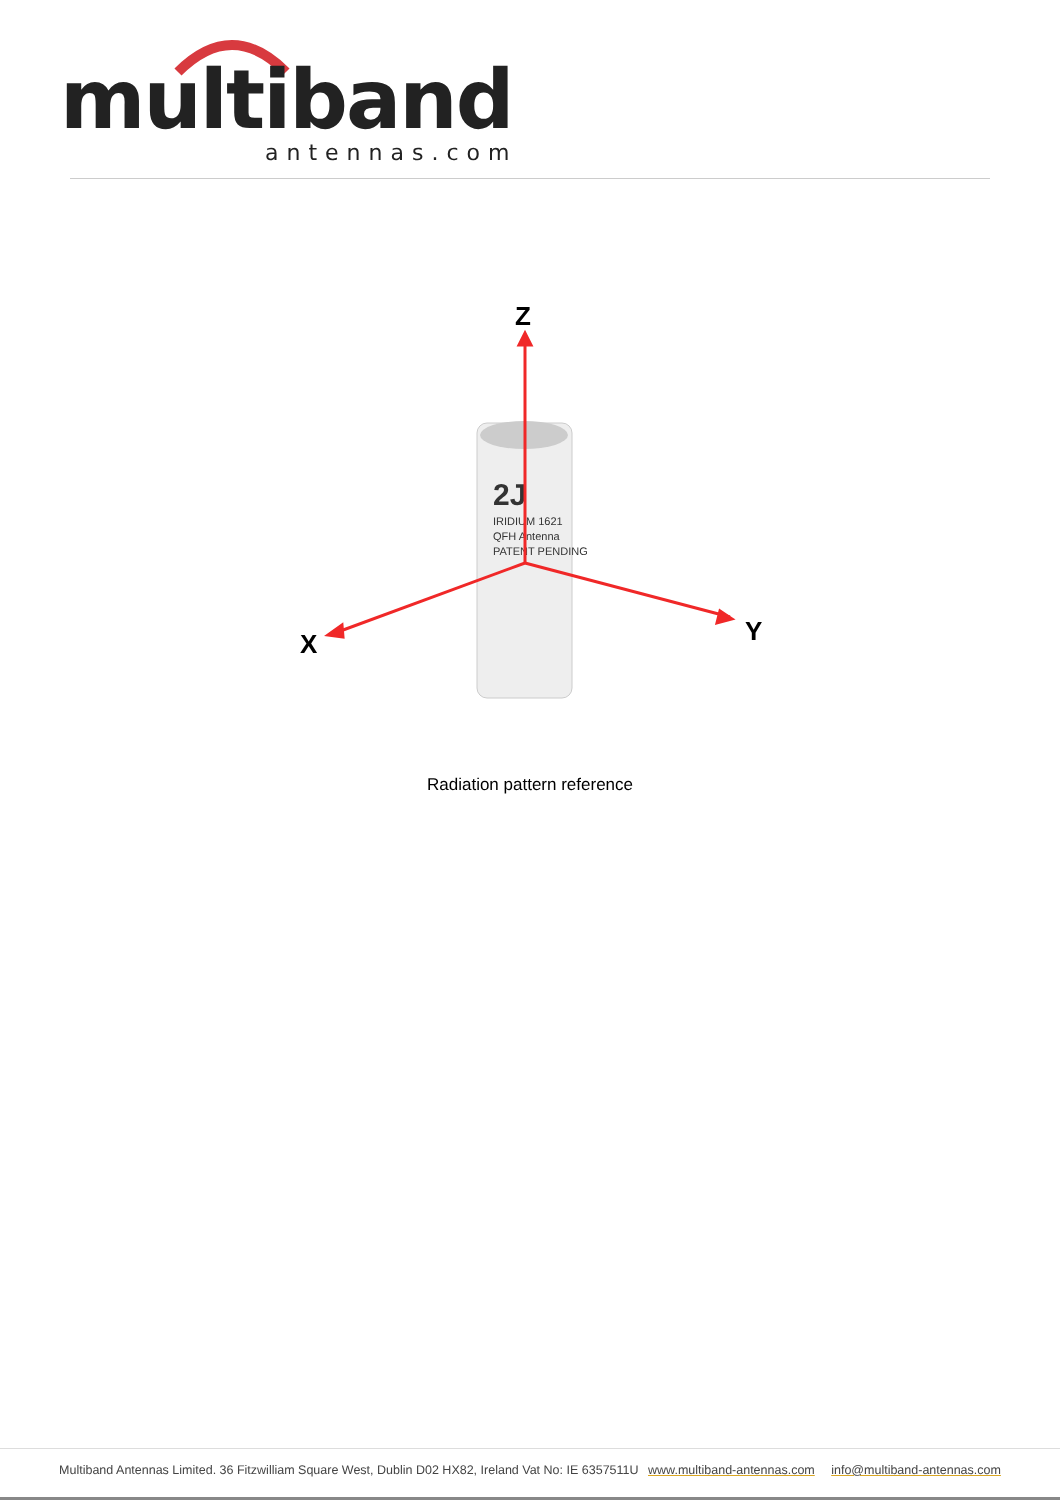multiband
antennas.com
2J
IRIDIUM 1621
QFH Antenna
PATENT PENDING
Z
X
Y
Radiation pattern reference
Multiband Antennas Limited. 36 Fitzwilliam Square West, Dublin D02 HX82, Ireland Vat No: IE 6357511U www.multiband-antennas.com info@multiband-antennas.com